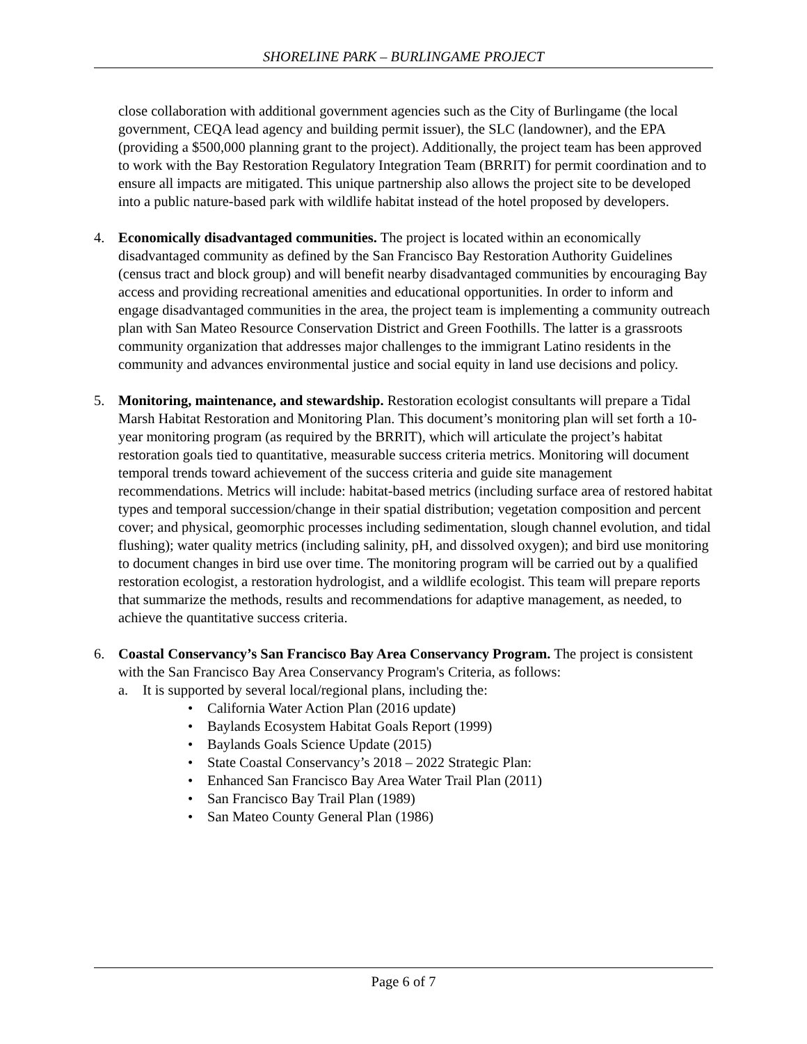SHORELINE PARK – BURLINGAME PROJECT
close collaboration with additional government agencies such as the City of Burlingame (the local government, CEQA lead agency and building permit issuer), the SLC (landowner), and the EPA (providing a $500,000 planning grant to the project). Additionally, the project team has been approved to work with the Bay Restoration Regulatory Integration Team (BRRIT) for permit coordination and to ensure all impacts are mitigated. This unique partnership also allows the project site to be developed into a public nature-based park with wildlife habitat instead of the hotel proposed by developers.
4. Economically disadvantaged communities. The project is located within an economically disadvantaged community as defined by the San Francisco Bay Restoration Authority Guidelines (census tract and block group) and will benefit nearby disadvantaged communities by encouraging Bay access and providing recreational amenities and educational opportunities. In order to inform and engage disadvantaged communities in the area, the project team is implementing a community outreach plan with San Mateo Resource Conservation District and Green Foothills. The latter is a grassroots community organization that addresses major challenges to the immigrant Latino residents in the community and advances environmental justice and social equity in land use decisions and policy.
5. Monitoring, maintenance, and stewardship. Restoration ecologist consultants will prepare a Tidal Marsh Habitat Restoration and Monitoring Plan. This document’s monitoring plan will set forth a 10-year monitoring program (as required by the BRRIT), which will articulate the project’s habitat restoration goals tied to quantitative, measurable success criteria metrics. Monitoring will document temporal trends toward achievement of the success criteria and guide site management recommendations. Metrics will include: habitat-based metrics (including surface area of restored habitat types and temporal succession/change in their spatial distribution; vegetation composition and percent cover; and physical, geomorphic processes including sedimentation, slough channel evolution, and tidal flushing); water quality metrics (including salinity, pH, and dissolved oxygen); and bird use monitoring to document changes in bird use over time. The monitoring program will be carried out by a qualified restoration ecologist, a restoration hydrologist, and a wildlife ecologist. This team will prepare reports that summarize the methods, results and recommendations for adaptive management, as needed, to achieve the quantitative success criteria.
6. Coastal Conservancy’s San Francisco Bay Area Conservancy Program. The project is consistent with the San Francisco Bay Area Conservancy Program's Criteria, as follows:
a. It is supported by several local/regional plans, including the:
• California Water Action Plan (2016 update)
• Baylands Ecosystem Habitat Goals Report (1999)
• Baylands Goals Science Update (2015)
• State Coastal Conservancy’s 2018 – 2022 Strategic Plan:
• Enhanced San Francisco Bay Area Water Trail Plan (2011)
• San Francisco Bay Trail Plan (1989)
• San Mateo County General Plan (1986)
Page 6 of 7